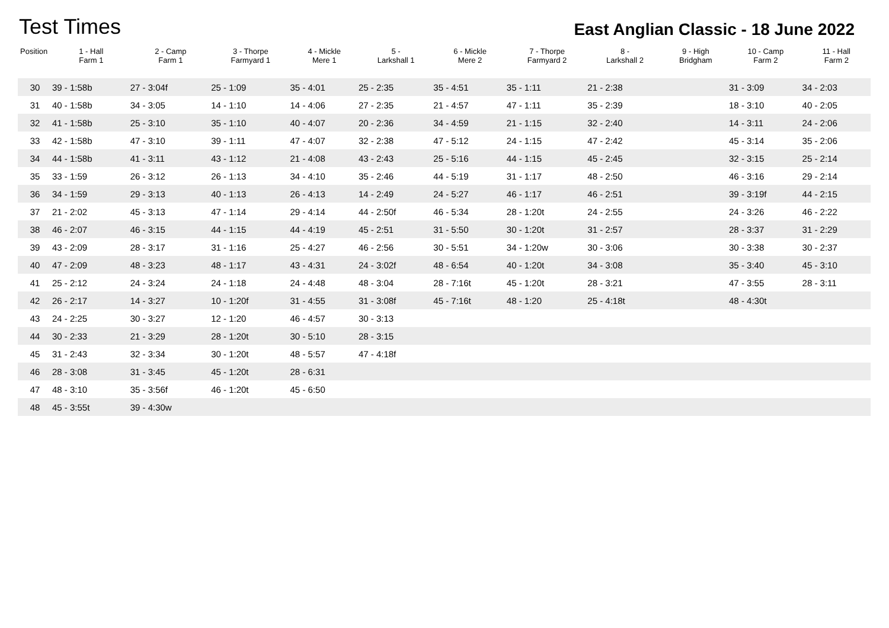Test Times
East Anglian Classic - 18 June 2022
| Position | 1 - Hall Farm 1 | 2 - Camp Farm 1 | 3 - Thorpe Farmyard 1 | 4 - Mickle Mere 1 | 5 - Larkshall 1 | 6 - Mickle Mere 2 | 7 - Thorpe Farmyard 2 | 8 - Larkshall 2 | 9 - High Bridgham | 10 - Camp Farm 2 | 11 - Hall Farm 2 |
| --- | --- | --- | --- | --- | --- | --- | --- | --- | --- | --- | --- |
| 30 | 39 - 1:58b | 27 - 3:04f | 25 - 1:09 | 35 - 4:01 | 25 - 2:35 | 35 - 4:51 | 35 - 1:11 | 21 - 2:38 | | 31 - 3:09 | 34 - 2:03 |
| 31 | 40 - 1:58b | 34 - 3:05 | 14 - 1:10 | 14 - 4:06 | 27 - 2:35 | 21 - 4:57 | 47 - 1:11 | 35 - 2:39 | | 18 - 3:10 | 40 - 2:05 |
| 32 | 41 - 1:58b | 25 - 3:10 | 35 - 1:10 | 40 - 4:07 | 20 - 2:36 | 34 - 4:59 | 21 - 1:15 | 32 - 2:40 | | 14 - 3:11 | 24 - 2:06 |
| 33 | 42 - 1:58b | 47 - 3:10 | 39 - 1:11 | 47 - 4:07 | 32 - 2:38 | 47 - 5:12 | 24 - 1:15 | 47 - 2:42 | | 45 - 3:14 | 35 - 2:06 |
| 34 | 44 - 1:58b | 41 - 3:11 | 43 - 1:12 | 21 - 4:08 | 43 - 2:43 | 25 - 5:16 | 44 - 1:15 | 45 - 2:45 | | 32 - 3:15 | 25 - 2:14 |
| 35 | 33 - 1:59 | 26 - 3:12 | 26 - 1:13 | 34 - 4:10 | 35 - 2:46 | 44 - 5:19 | 31 - 1:17 | 48 - 2:50 | | 46 - 3:16 | 29 - 2:14 |
| 36 | 34 - 1:59 | 29 - 3:13 | 40 - 1:13 | 26 - 4:13 | 14 - 2:49 | 24 - 5:27 | 46 - 1:17 | 46 - 2:51 | | 39 - 3:19f | 44 - 2:15 |
| 37 | 21 - 2:02 | 45 - 3:13 | 47 - 1:14 | 29 - 4:14 | 44 - 2:50f | 46 - 5:34 | 28 - 1:20t | 24 - 2:55 | | 24 - 3:26 | 46 - 2:22 |
| 38 | 46 - 2:07 | 46 - 3:15 | 44 - 1:15 | 44 - 4:19 | 45 - 2:51 | 31 - 5:50 | 30 - 1:20t | 31 - 2:57 | | 28 - 3:37 | 31 - 2:29 |
| 39 | 43 - 2:09 | 28 - 3:17 | 31 - 1:16 | 25 - 4:27 | 46 - 2:56 | 30 - 5:51 | 34 - 1:20w | 30 - 3:06 | | 30 - 3:38 | 30 - 2:37 |
| 40 | 47 - 2:09 | 48 - 3:23 | 48 - 1:17 | 43 - 4:31 | 24 - 3:02f | 48 - 6:54 | 40 - 1:20t | 34 - 3:08 | | 35 - 3:40 | 45 - 3:10 |
| 41 | 25 - 2:12 | 24 - 3:24 | 24 - 1:18 | 24 - 4:48 | 48 - 3:04 | 28 - 7:16t | 45 - 1:20t | 28 - 3:21 | | 47 - 3:55 | 28 - 3:11 |
| 42 | 26 - 2:17 | 14 - 3:27 | 10 - 1:20f | 31 - 4:55 | 31 - 3:08f | 45 - 7:16t | 48 - 1:20 | 25 - 4:18t | | 48 - 4:30t | |
| 43 | 24 - 2:25 | 30 - 3:27 | 12 - 1:20 | 46 - 4:57 | 30 - 3:13 | | | | | | |
| 44 | 30 - 2:33 | 21 - 3:29 | 28 - 1:20t | 30 - 5:10 | 28 - 3:15 | | | | | | |
| 45 | 31 - 2:43 | 32 - 3:34 | 30 - 1:20t | 48 - 5:57 | 47 - 4:18f | | | | | | |
| 46 | 28 - 3:08 | 31 - 3:45 | 45 - 1:20t | 28 - 6:31 | | | | | | | |
| 47 | 48 - 3:10 | 35 - 3:56f | 46 - 1:20t | 45 - 6:50 | | | | | | | |
| 48 | 45 - 3:55t | 39 - 4:30w | | | | | | | | | |